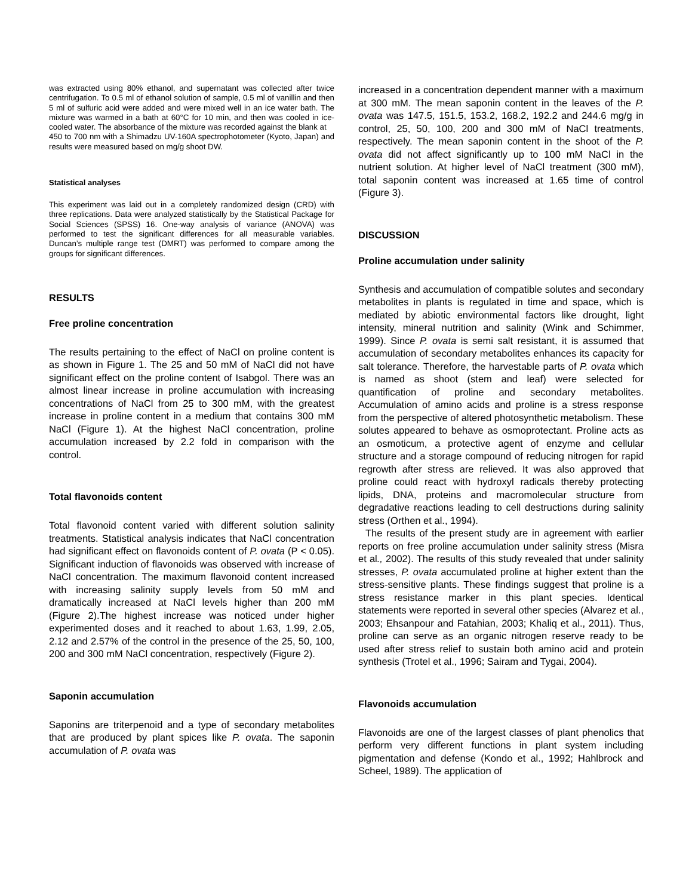was extracted using 80% ethanol, and supernatant was collected after twice centrifugation. To 0.5 ml of ethanol solution of sample, 0.5 ml of vanillin and then 5 ml of sulfuric acid were added and were mixed well in an ice water bath. The mixture was warmed in a bath at 60°C for 10 min, and then was cooled in ice-cooled water. The absorbance of the mixture was recorded against the blank at
450 to 700 nm with a Shimadzu UV-160A spectrophotometer (Kyoto, Japan) and results were measured based on mg/g shoot DW.
Statistical analyses
This experiment was laid out in a completely randomized design (CRD) with three replications. Data were analyzed statistically by the Statistical Package for Social Sciences (SPSS) 16. One-way analysis of variance (ANOVA) was performed to test the significant differences for all measurable variables. Duncan’s multiple range test (DMRT) was performed to compare among the groups for significant differences.
RESULTS
Free proline concentration
The results pertaining to the effect of NaCl on proline content is as shown in Figure 1. The 25 and 50 mM of NaCl did not have significant effect on the proline content of Isabgol. There was an almost linear increase in proline accumulation with increasing concentrations of NaCl from 25 to 300 mM, with the greatest increase in proline content in a medium that contains 300 mM NaCl (Figure 1). At the highest NaCl concentration, proline accumulation increased by 2.2 fold in comparison with the control.
Total flavonoids content
Total flavonoid content varied with different solution salinity treatments. Statistical analysis indicates that NaCl concentration had significant effect on flavonoids content of P. ovata (P < 0.05). Significant induction of flavonoids was observed with increase of NaCl concentration. The maximum flavonoid content increased with increasing salinity supply levels from 50 mM and dramatically increased at NaCl levels higher than 200 mM (Figure 2).The highest increase was noticed under higher experimented doses and it reached to about 1.63, 1.99, 2.05, 2.12 and 2.57% of the control in the presence of the 25, 50, 100, 200 and 300 mM NaCl concentration, respectively (Figure 2).
Saponin accumulation
Saponins are triterpenoid and a type of secondary metabolites that are produced by plant spices like P. ovata. The saponin accumulation of P. ovata was
increased in a concentration dependent manner with a maximum at 300 mM. The mean saponin content in the leaves of the P. ovata was 147.5, 151.5, 153.2, 168.2, 192.2 and 244.6 mg/g in control, 25, 50, 100, 200 and 300 mM of NaCl treatments, respectively. The mean saponin content in the shoot of the P. ovata did not affect significantly up to 100 mM NaCl in the nutrient solution. At higher level of NaCl treatment (300 mM), total saponin content was increased at 1.65 time of control (Figure 3).
DISCUSSION
Proline accumulation under salinity
Synthesis and accumulation of compatible solutes and secondary metabolites in plants is regulated in time and space, which is mediated by abiotic environmental factors like drought, light intensity, mineral nutrition and salinity (Wink and Schimmer, 1999). Since P. ovata is semi salt resistant, it is assumed that accumulation of secondary metabolites enhances its capacity for salt tolerance. Therefore, the harvestable parts of P. ovata which is named as shoot (stem and leaf) were selected for quantification of proline and secondary metabolites. Accumulation of amino acids and proline is a stress response from the perspective of altered photosynthetic metabolism. These solutes appeared to behave as osmoprotectant. Proline acts as an osmoticum, a protective agent of enzyme and cellular structure and a storage compound of reducing nitrogen for rapid regrowth after stress are relieved. It was also approved that proline could react with hydroxyl radicals thereby protecting lipids, DNA, proteins and macromolecular structure from degradative reactions leading to cell destructions during salinity stress (Orthen et al., 1994).
The results of the present study are in agreement with earlier reports on free proline accumulation under salinity stress (Misra et al., 2002). The results of this study revealed that under salinity stresses, P. ovata accumulated proline at higher extent than the stress-sensitive plants. These findings suggest that proline is a stress resistance marker in this plant species. Identical statements were reported in several other species (Alvarez et al., 2003; Ehsanpour and Fatahian, 2003; Khaliq et al., 2011). Thus, proline can serve as an organic nitrogen reserve ready to be used after stress relief to sustain both amino acid and protein synthesis (Trotel et al., 1996; Sairam and Tygai, 2004).
Flavonoids accumulation
Flavonoids are one of the largest classes of plant phenolics that perform very different functions in plant system including pigmentation and defense (Kondo et al., 1992; Hahlbrock and Scheel, 1989). The application of